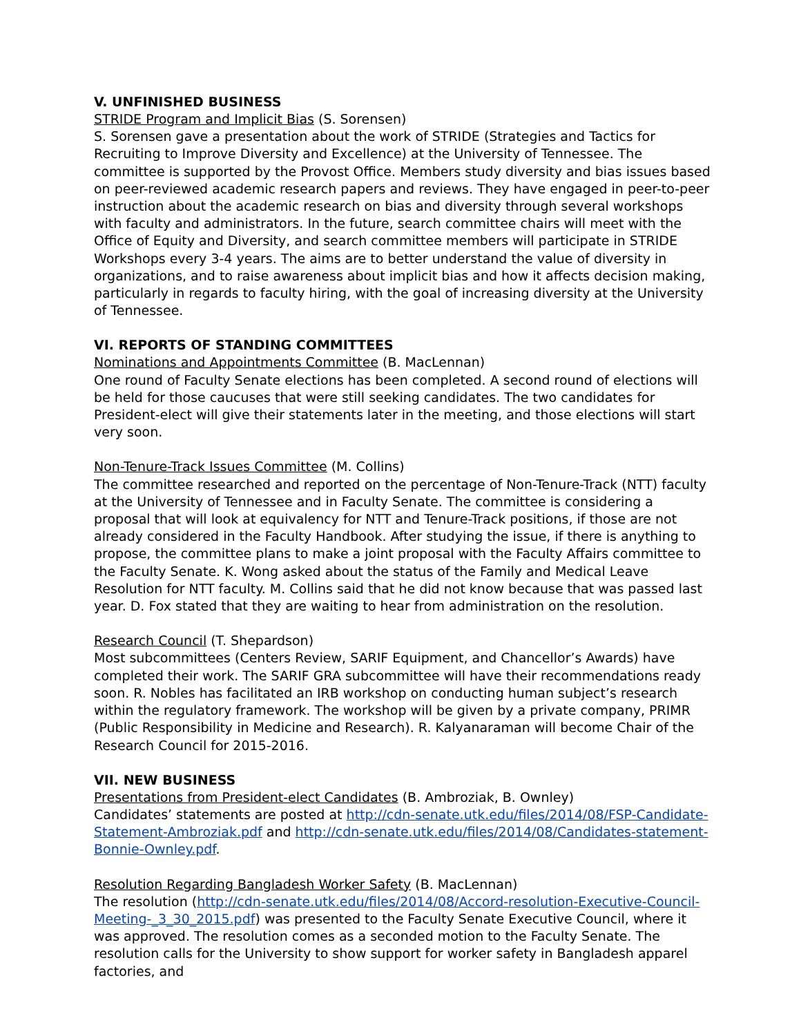V. UNFINISHED BUSINESS
STRIDE Program and Implicit Bias (S. Sorensen)
S. Sorensen gave a presentation about the work of STRIDE (Strategies and Tactics for Recruiting to Improve Diversity and Excellence) at the University of Tennessee. The committee is supported by the Provost Office. Members study diversity and bias issues based on peer-reviewed academic research papers and reviews. They have engaged in peer-to-peer instruction about the academic research on bias and diversity through several workshops with faculty and administrators. In the future, search committee chairs will meet with the Office of Equity and Diversity, and search committee members will participate in STRIDE Workshops every 3-4 years. The aims are to better understand the value of diversity in organizations, and to raise awareness about implicit bias and how it affects decision making, particularly in regards to faculty hiring, with the goal of increasing diversity at the University of Tennessee.
VI. REPORTS OF STANDING COMMITTEES
Nominations and Appointments Committee (B. MacLennan)
One round of Faculty Senate elections has been completed. A second round of elections will be held for those caucuses that were still seeking candidates. The two candidates for President-elect will give their statements later in the meeting, and those elections will start very soon.
Non-Tenure-Track Issues Committee (M. Collins)
The committee researched and reported on the percentage of Non-Tenure-Track (NTT) faculty at the University of Tennessee and in Faculty Senate. The committee is considering a proposal that will look at equivalency for NTT and Tenure-Track positions, if those are not already considered in the Faculty Handbook. After studying the issue, if there is anything to propose, the committee plans to make a joint proposal with the Faculty Affairs committee to the Faculty Senate. K. Wong asked about the status of the Family and Medical Leave Resolution for NTT faculty. M. Collins said that he did not know because that was passed last year. D. Fox stated that they are waiting to hear from administration on the resolution.
Research Council (T. Shepardson)
Most subcommittees (Centers Review, SARIF Equipment, and Chancellor’s Awards) have completed their work. The SARIF GRA subcommittee will have their recommendations ready soon. R. Nobles has facilitated an IRB workshop on conducting human subject’s research within the regulatory framework. The workshop will be given by a private company, PRIMR (Public Responsibility in Medicine and Research). R. Kalyanaraman will become Chair of the Research Council for 2015-2016.
VII. NEW BUSINESS
Presentations from President-elect Candidates (B. Ambroziak, B. Ownley)
Candidates’ statements are posted at http://cdn-senate.utk.edu/files/2014/08/FSP-Candidate-Statement-Ambroziak.pdf and http://cdn-senate.utk.edu/files/2014/08/Candidates-statement-Bonnie-Ownley.pdf.
Resolution Regarding Bangladesh Worker Safety (B. MacLennan)
The resolution (http://cdn-senate.utk.edu/files/2014/08/Accord-resolution-Executive-Council-Meeting-_3_30_2015.pdf) was presented to the Faculty Senate Executive Council, where it was approved. The resolution comes as a seconded motion to the Faculty Senate. The resolution calls for the University to show support for worker safety in Bangladesh apparel factories, and